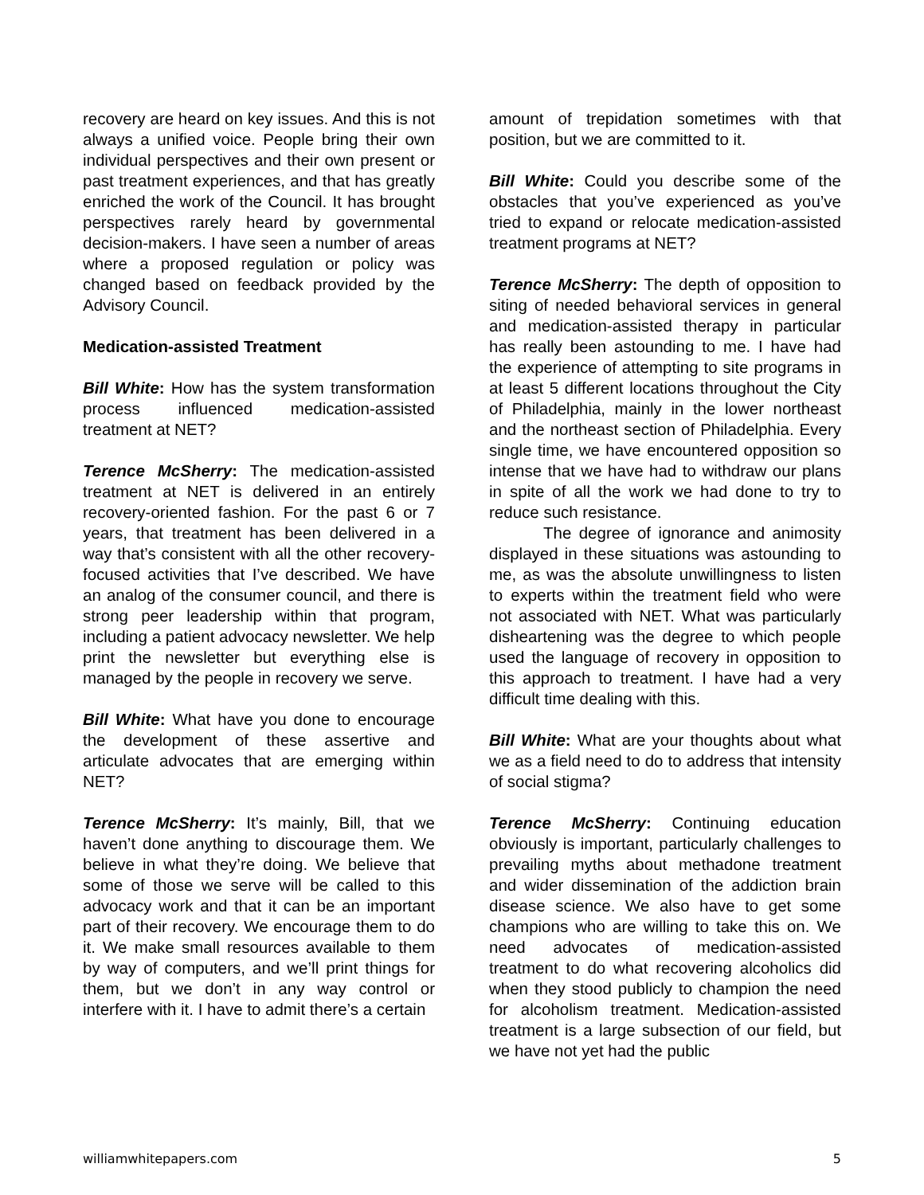recovery are heard on key issues. And this is not always a unified voice. People bring their own individual perspectives and their own present or past treatment experiences, and that has greatly enriched the work of the Council. It has brought perspectives rarely heard by governmental decision-makers. I have seen a number of areas where a proposed regulation or policy was changed based on feedback provided by the Advisory Council.
Medication-assisted Treatment
Bill White: How has the system transformation process influenced medication-assisted treatment at NET?
Terence McSherry: The medication-assisted treatment at NET is delivered in an entirely recovery-oriented fashion. For the past 6 or 7 years, that treatment has been delivered in a way that’s consistent with all the other recovery-focused activities that I’ve described. We have an analog of the consumer council, and there is strong peer leadership within that program, including a patient advocacy newsletter. We help print the newsletter but everything else is managed by the people in recovery we serve.
Bill White: What have you done to encourage the development of these assertive and articulate advocates that are emerging within NET?
Terence McSherry: It’s mainly, Bill, that we haven’t done anything to discourage them. We believe in what they’re doing. We believe that some of those we serve will be called to this advocacy work and that it can be an important part of their recovery. We encourage them to do it. We make small resources available to them by way of computers, and we’ll print things for them, but we don’t in any way control or interfere with it. I have to admit there’s a certain
amount of trepidation sometimes with that position, but we are committed to it.
Bill White: Could you describe some of the obstacles that you’ve experienced as you’ve tried to expand or relocate medication-assisted treatment programs at NET?
Terence McSherry: The depth of opposition to siting of needed behavioral services in general and medication-assisted therapy in particular has really been astounding to me. I have had the experience of attempting to site programs in at least 5 different locations throughout the City of Philadelphia, mainly in the lower northeast and the northeast section of Philadelphia. Every single time, we have encountered opposition so intense that we have had to withdraw our plans in spite of all the work we had done to try to reduce such resistance.
The degree of ignorance and animosity displayed in these situations was astounding to me, as was the absolute unwillingness to listen to experts within the treatment field who were not associated with NET. What was particularly disheartening was the degree to which people used the language of recovery in opposition to this approach to treatment. I have had a very difficult time dealing with this.
Bill White: What are your thoughts about what we as a field need to do to address that intensity of social stigma?
Terence McSherry: Continuing education obviously is important, particularly challenges to prevailing myths about methadone treatment and wider dissemination of the addiction brain disease science. We also have to get some champions who are willing to take this on. We need advocates of medication-assisted treatment to do what recovering alcoholics did when they stood publicly to champion the need for alcoholism treatment. Medication-assisted treatment is a large subsection of our field, but we have not yet had the public
williamwhitepapers.com 5